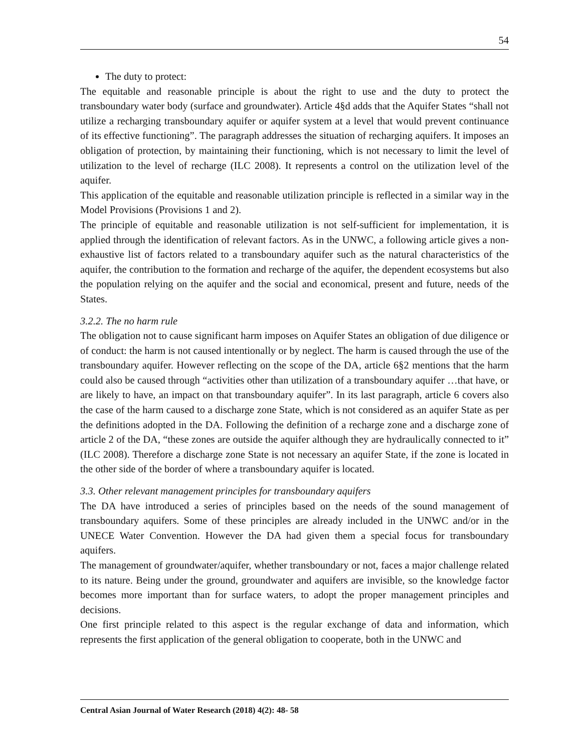54
The duty to protect:
The equitable and reasonable principle is about the right to use and the duty to protect the transboundary water body (surface and groundwater). Article 4§d adds that the Aquifer States “shall not utilize a recharging transboundary aquifer or aquifer system at a level that would prevent continuance of its effective functioning”. The paragraph addresses the situation of recharging aquifers. It imposes an obligation of protection, by maintaining their functioning, which is not necessary to limit the level of utilization to the level of recharge (ILC 2008). It represents a control on the utilization level of the aquifer.
This application of the equitable and reasonable utilization principle is reflected in a similar way in the Model Provisions (Provisions 1 and 2).
The principle of equitable and reasonable utilization is not self-sufficient for implementation, it is applied through the identification of relevant factors. As in the UNWC, a following article gives a non-exhaustive list of factors related to a transboundary aquifer such as the natural characteristics of the aquifer, the contribution to the formation and recharge of the aquifer, the dependent ecosystems but also the population relying on the aquifer and the social and economical, present and future, needs of the States.
3.2.2. The no harm rule
The obligation not to cause significant harm imposes on Aquifer States an obligation of due diligence or of conduct: the harm is not caused intentionally or by neglect. The harm is caused through the use of the transboundary aquifer. However reflecting on the scope of the DA, article 6§2 mentions that the harm could also be caused through “activities other than utilization of a transboundary aquifer …that have, or are likely to have, an impact on that transboundary aquifer”. In its last paragraph, article 6 covers also the case of the harm caused to a discharge zone State, which is not considered as an aquifer State as per the definitions adopted in the DA. Following the definition of a recharge zone and a discharge zone of article 2 of the DA, “these zones are outside the aquifer although they are hydraulically connected to it” (ILC 2008). Therefore a discharge zone State is not necessary an aquifer State, if the zone is located in the other side of the border of where a transboundary aquifer is located.
3.3. Other relevant management principles for transboundary aquifers
The DA have introduced a series of principles based on the needs of the sound management of transboundary aquifers. Some of these principles are already included in the UNWC and/or in the UNECE Water Convention. However the DA had given them a special focus for transboundary aquifers.
The management of groundwater/aquifer, whether transboundary or not, faces a major challenge related to its nature. Being under the ground, groundwater and aquifers are invisible, so the knowledge factor becomes more important than for surface waters, to adopt the proper management principles and decisions.
One first principle related to this aspect is the regular exchange of data and information, which represents the first application of the general obligation to cooperate, both in the UNWC and
Central Asian Journal of Water Research (2018) 4(2): 48- 58